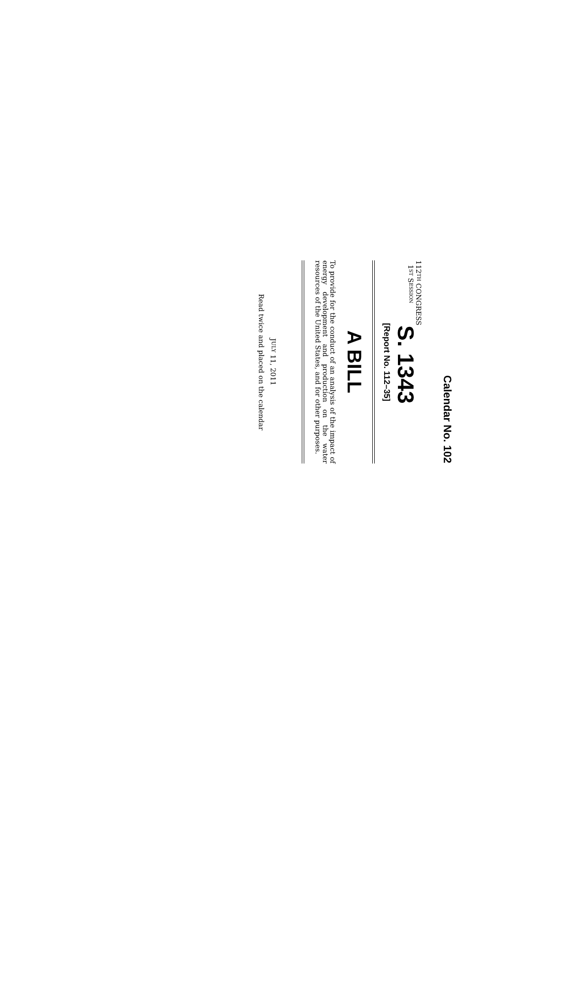Calendar No. 102
112TH CONGRESS
1ST SESSION
S. 1343
[Report No. 112–35]
A BILL
To provide for the conduct of an analysis of the impact of energy development and production on the water resources of the United States, and for other purposes.
JULY 11, 2011
Read twice and placed on the calendar